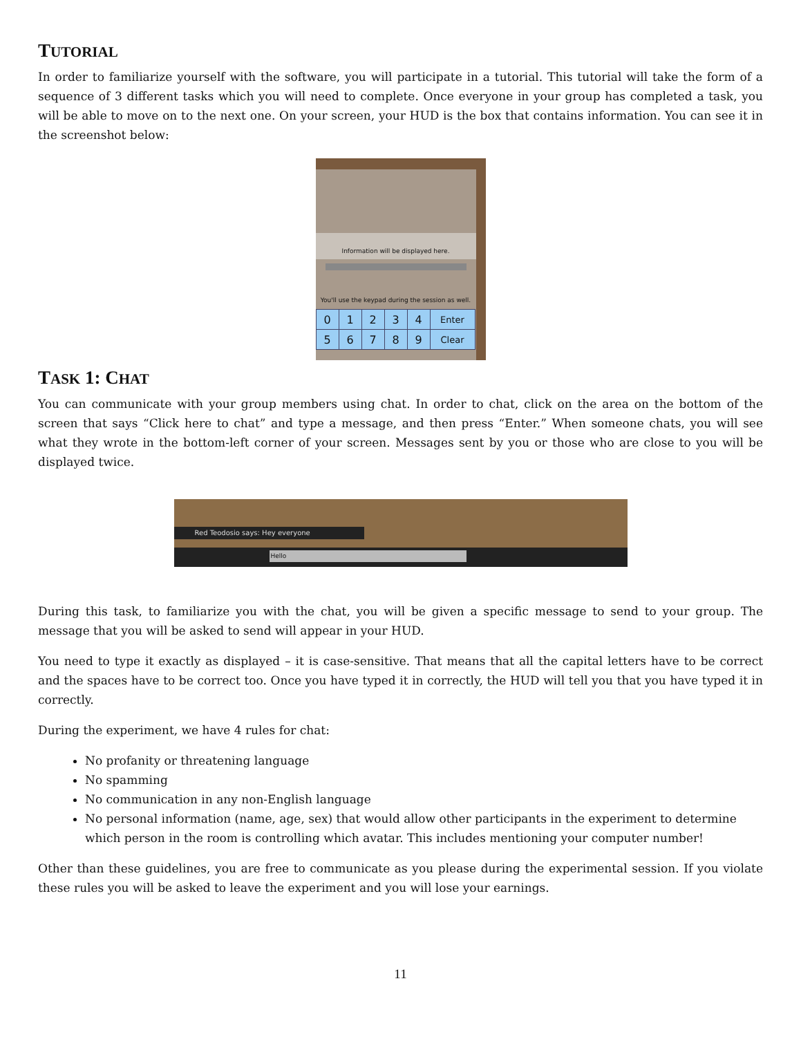TUTORIAL
In order to familiarize yourself with the software, you will participate in a tutorial. This tutorial will take the form of a sequence of 3 different tasks which you will need to complete. Once everyone in your group has completed a task, you will be able to move on to the next one. On your screen, your HUD is the box that contains information. You can see it in the screenshot below:
Information will be displayed here.
You'll use the keypad during the session as well.
| 0 | 1 | 2 | 3 | 4 | Enter |
| 5 | 6 | 7 | 8 | 9 | Clear |
TASK 1: CHAT
You can communicate with your group members using chat. In order to chat, click on the area on the bottom of the screen that says “Click here to chat” and type a message, and then press “Enter.” When someone chats, you will see what they wrote in the bottom-left corner of your screen. Messages sent by you or those who are close to you will be displayed twice.
Red Teodosio says: Hey everyone
Hello
During this task, to familiarize you with the chat, you will be given a specific message to send to your group. The message that you will be asked to send will appear in your HUD.
You need to type it exactly as displayed – it is case-sensitive. That means that all the capital letters have to be correct and the spaces have to be correct too. Once you have typed it in correctly, the HUD will tell you that you have typed it in correctly.
During the experiment, we have 4 rules for chat:
No profanity or threatening language
No spamming
No communication in any non-English language
No personal information (name, age, sex) that would allow other participants in the experiment to determine which person in the room is controlling which avatar. This includes mentioning your computer number!
Other than these guidelines, you are free to communicate as you please during the experimental session. If you violate these rules you will be asked to leave the experiment and you will lose your earnings.
11